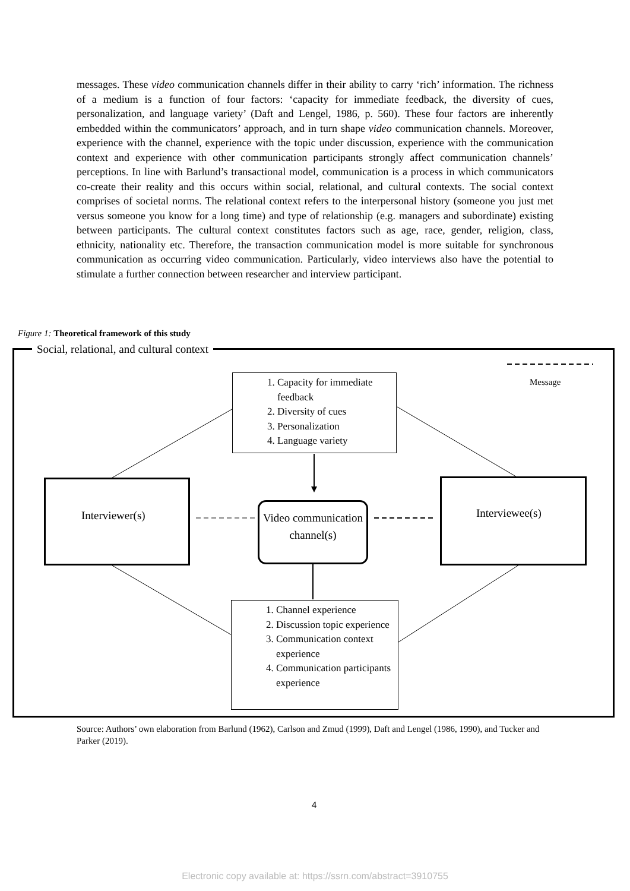messages. These video communication channels differ in their ability to carry ‘rich’ information. The richness of a medium is a function of four factors: ‘capacity for immediate feedback, the diversity of cues, personalization, and language variety’ (Daft and Lengel, 1986, p. 560). These four factors are inherently embedded within the communicators’ approach, and in turn shape video communication channels. Moreover, experience with the channel, experience with the topic under discussion, experience with the communication context and experience with other communication participants strongly affect communication channels’ perceptions. In line with Barlund’s transactional model, communication is a process in which communicators co-create their reality and this occurs within social, relational, and cultural contexts. The social context comprises of societal norms. The relational context refers to the interpersonal history (someone you just met versus someone you know for a long time) and type of relationship (e.g. managers and subordinate) existing between participants. The cultural context constitutes factors such as age, race, gender, religion, class, ethnicity, nationality etc. Therefore, the transaction communication model is more suitable for synchronous communication as occurring video communication. Particularly, video interviews also have the potential to stimulate a further connection between researcher and interview participant.
Figure 1: Theoretical framework of this study
Social, relational, and cultural context
Message
1. Capacity for immediate feedback
2. Diversity of cues
3. Personalization
4. Language variety
Interviewer(s)
Video communication channel(s)
Interviewee(s)
1. Channel experience
2. Discussion topic experience
3. Communication context experience
4. Communication participants experience
Source: Authors’ own elaboration from Barlund (1962), Carlson and Zmud (1999), Daft and Lengel (1986, 1990), and Tucker and Parker (2019).
4
Electronic copy available at: https://ssrn.com/abstract=3910755